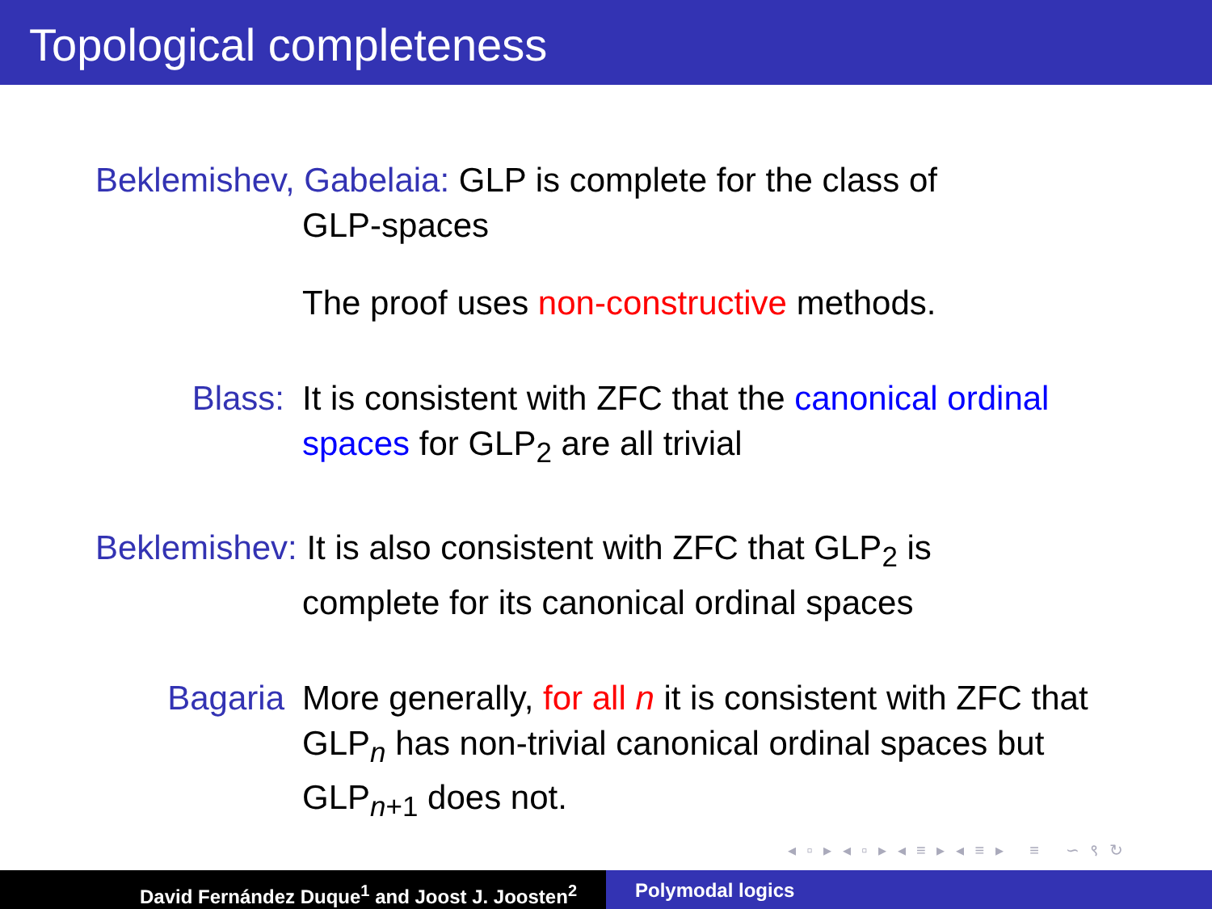Topological completeness
Beklemishev, Gabelaia: GLP is complete for the class of
GLP-spaces
The proof uses non-constructive methods.
Blass: It is consistent with ZFC that the canonical ordinal spaces for GLP<sub>2</sub> are all trivial
Beklemishev: It is also consistent with ZFC that GLP<sub>2</sub> is
complete for its canonical ordinal spaces
Bagaria More generally, for all n it is consistent with ZFC that GLP<sub>n</sub> has non-trivial canonical ordinal spaces but GLP<sub>n+1</sub> does not.
◂ ▫ ▸ ◂ ▫ ▸ ◂ ≡ ▸ ◂ ≡ ▸ ≡ ∽ ९ ↻
David Fernández Duque<sup>1</sup> and Joost J. Joosten<sup>2</sup> Polymodal logics